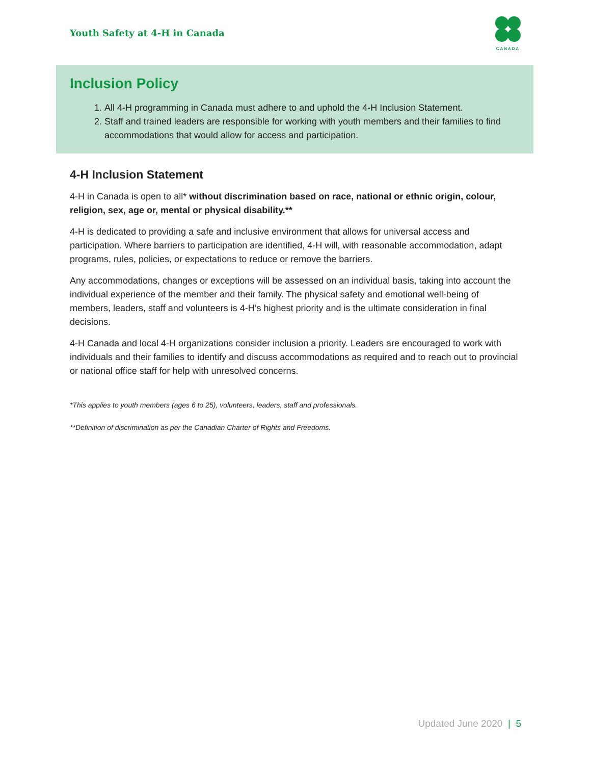Youth Safety at 4-H in Canada
CANADA
Inclusion Policy
1. All 4-H programming in Canada must adhere to and uphold the 4-H Inclusion Statement.
2. Staff and trained leaders are responsible for working with youth members and their families to find accommodations that would allow for access and participation.
4-H Inclusion Statement
4-H in Canada is open to all* without discrimination based on race, national or ethnic origin, colour, religion, sex, age or, mental or physical disability.**
4-H is dedicated to providing a safe and inclusive environment that allows for universal access and participation. Where barriers to participation are identified, 4-H will, with reasonable accommodation, adapt programs, rules, policies, or expectations to reduce or remove the barriers.
Any accommodations, changes or exceptions will be assessed on an individual basis, taking into account the individual experience of the member and their family. The physical safety and emotional well-being of members, leaders, staff and volunteers is 4-H’s highest priority and is the ultimate consideration in final decisions.
4-H Canada and local 4-H organizations consider inclusion a priority. Leaders are encouraged to work with individuals and their families to identify and discuss accommodations as required and to reach out to provincial or national office staff for help with unresolved concerns.
*This applies to youth members (ages 6 to 25), volunteers, leaders, staff and professionals.
**Definition of discrimination as per the Canadian Charter of Rights and Freedoms.
Updated June 2020 | 5